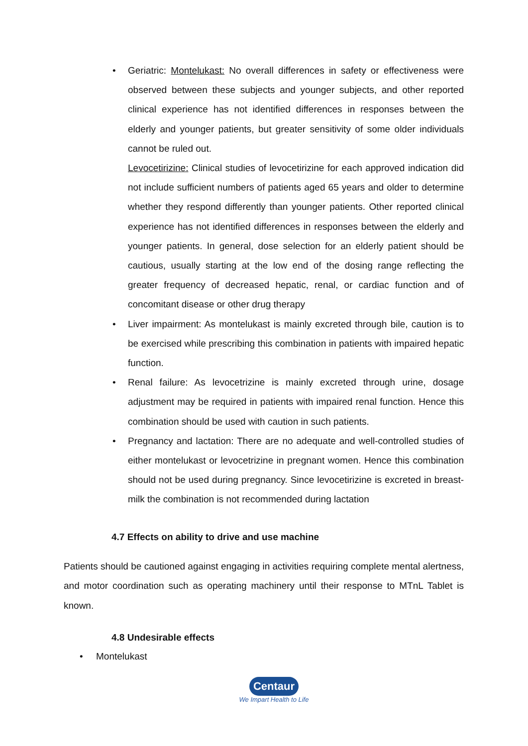• Geriatric: Montelukast: No overall differences in safety or effectiveness were observed between these subjects and younger subjects, and other reported clinical experience has not identified differences in responses between the elderly and younger patients, but greater sensitivity of some older individuals cannot be ruled out.
Levocetirizine: Clinical studies of levocetirizine for each approved indication did not include sufficient numbers of patients aged 65 years and older to determine whether they respond differently than younger patients. Other reported clinical experience has not identified differences in responses between the elderly and younger patients. In general, dose selection for an elderly patient should be cautious, usually starting at the low end of the dosing range reflecting the greater frequency of decreased hepatic, renal, or cardiac function and of concomitant disease or other drug therapy
• Liver impairment: As montelukast is mainly excreted through bile, caution is to be exercised while prescribing this combination in patients with impaired hepatic function.
• Renal failure: As levocetrizine is mainly excreted through urine, dosage adjustment may be required in patients with impaired renal function. Hence this combination should be used with caution in such patients.
• Pregnancy and lactation: There are no adequate and well-controlled studies of either montelukast or levocetrizine in pregnant women. Hence this combination should not be used during pregnancy. Since levocetirizine is excreted in breast-milk the combination is not recommended during lactation
4.7 Effects on ability to drive and use machine
Patients should be cautioned against engaging in activities requiring complete mental alertness, and motor coordination such as operating machinery until their response to MTnL Tablet is known.
4.8 Undesirable effects
• Montelukast
Centaur
We Impart Health to Life